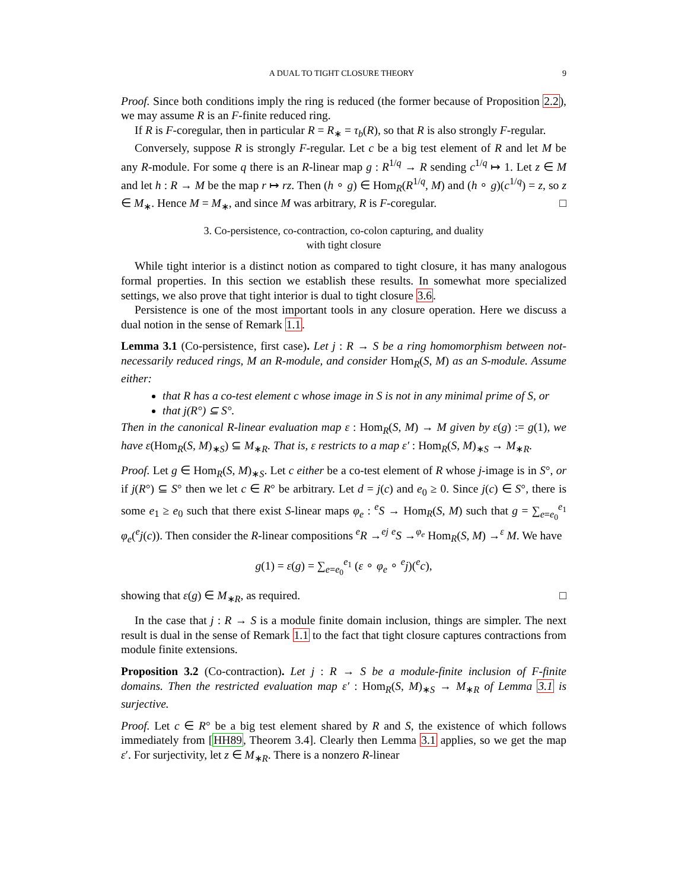A DUAL TO TIGHT CLOSURE THEORY 9
Proof. Since both conditions imply the ring is reduced (the former because of Proposition 2.2), we may assume R is an F-finite reduced ring.
If R is F-coregular, then in particular R = R<sub>∗</sub> = τ<sub>b</sub>(R), so that R is also strongly F-regular.
Conversely, suppose R is strongly F-regular. Let c be a big test element of R and let M be any R-module. For some q there is an R-linear map g : R<sup>1/q</sup> → R sending c<sup>1/q</sup> ↦ 1. Let z ∈ M and let h : R → M be the map r ↦ rz. Then (h ∘ g) ∈ Hom<sub>R</sub>(R<sup>1/q</sup>, M) and (h ∘ g)(c<sup>1/q</sup>) = z, so z ∈ M<sub>∗</sub>. Hence M = M<sub>∗</sub>, and since M was arbitrary, R is F-coregular. □
3. Co-persistence, co-contraction, co-colon capturing, and duality
with tight closure
While tight interior is a distinct notion as compared to tight closure, it has many analogous formal properties. In this section we establish these results. In somewhat more specialized settings, we also prove that tight interior is dual to tight closure 3.6.
Persistence is one of the most important tools in any closure operation. Here we discuss a dual notion in the sense of Remark 1.1.
Lemma 3.1 (Co-persistence, first case). Let j : R → S be a ring homomorphism between not-necessarily reduced rings, M an R-module, and consider Hom<sub>R</sub>(S, M) as an S-module. Assume either:
that R has a co-test element c whose image in S is not in any minimal prime of S, or
that j(R°) ⊆ S°.
Then in the canonical R-linear evaluation map ε : Hom<sub>R</sub>(S, M) → M given by ε(g) := g(1), we have ε(Hom<sub>R</sub>(S, M)<sub>∗S</sub>) ⊆ M<sub>∗R</sub>. That is, ε restricts to a map ε′ : Hom<sub>R</sub>(S, M)<sub>∗S</sub> → M<sub>∗R</sub>.
Proof. Let g ∈ Hom<sub>R</sub>(S, M)<sub>∗S</sub>. Let c either be a co-test element of R whose j-image is in S°, or if j(R°) ⊆ S° then we let c ∈ R° be arbitrary. Let d = j(c) and e<sub>0</sub> ≥ 0. Since j(c) ∈ S°, there is some e<sub>1</sub> ≥ e<sub>0</sub> such that there exist S-linear maps φ<sub>e</sub> : <sup>e</sup>S → Hom<sub>R</sub>(S, M) such that g = ∑<sub>e=e<sub>0</sub></sub><sup>e<sub>1</sub></sup> φ<sub>e</sub>(<sup>e</sup>j(c)). Then consider the R-linear compositions <sup>e</sup>R →<sup>ej</sup> <sup>e</sup>S →<sup>φ<sub>e</sub></sup> Hom<sub>R</sub>(S, M) →<sup>ε</sup> M. We have
g(1) = ε(g) = ∑<sub>e=e<sub>0</sub></sub><sup>e<sub>1</sub></sup> (ε ∘ φ<sub>e</sub> ∘ <sup>e</sup>j)(<sup>e</sup>c),
showing that ε(g) ∈ M<sub>∗R</sub>, as required. □
In the case that j : R → S is a module finite domain inclusion, things are simpler. The next result is dual in the sense of Remark 1.1 to the fact that tight closure captures contractions from module finite extensions.
Proposition 3.2 (Co-contraction). Let j : R → S be a module-finite inclusion of F-finite domains. Then the restricted evaluation map ε′ : Hom<sub>R</sub>(S, M)<sub>∗S</sub> → M<sub>∗R</sub> of Lemma 3.1 is surjective.
Proof. Let c ∈ R° be a big test element shared by R and S, the existence of which follows immediately from [HH89, Theorem 3.4]. Clearly then Lemma 3.1 applies, so we get the map ε′. For surjectivity, let z ∈ M<sub>∗R</sub>. There is a nonzero R-linear